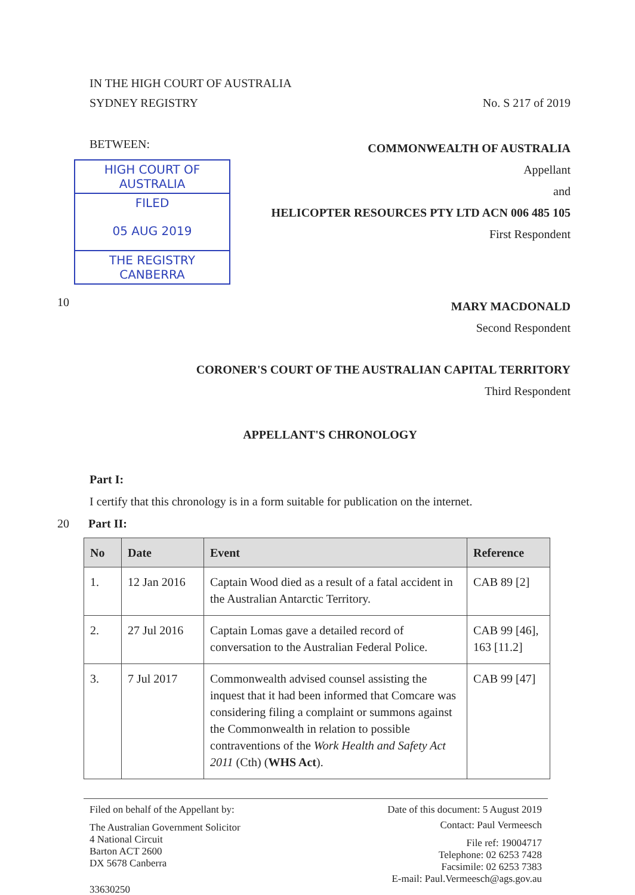IN THE HIGH COURT OF AUSTRALIA
SYDNEY REGISTRY No. S 217 of 2019
BETWEEN:
HIGH COURT OF AUSTRALIA
FILED
05 AUG 2019
THE REGISTRY CANBERRA
COMMONWEALTH OF AUSTRALIA
Appellant
and
HELICOPTER RESOURCES PTY LTD ACN 006 485 105
First Respondent
10
MARY MACDONALD
Second Respondent
CORONER'S COURT OF THE AUSTRALIAN CAPITAL TERRITORY
Third Respondent
APPELLANT'S CHRONOLOGY
Part I:
I certify that this chronology is in a form suitable for publication on the internet.
20 Part II:
| No | Date | Event | Reference |
| --- | --- | --- | --- |
| 1. | 12 Jan 2016 | Captain Wood died as a result of a fatal accident in the Australian Antarctic Territory. | CAB 89 [2] |
| 2. | 27 Jul 2016 | Captain Lomas gave a detailed record of conversation to the Australian Federal Police. | CAB 99 [46], 163 [11.2] |
| 3. | 7 Jul 2017 | Commonwealth advised counsel assisting the inquest that it had been informed that Comcare was considering filing a complaint or summons against the Commonwealth in relation to possible contraventions of the Work Health and Safety Act 2011 (Cth) ( WHS Act ). | CAB 99 [47] |
Filed on behalf of the Appellant by:
The Australian Government Solicitor
4 National Circuit
Barton ACT 2600
DX 5678 Canberra
33630250
Date of this document: 5 August 2019
Contact: Paul Vermeesch
File ref: 19004717
Telephone: 02 6253 7428
Facsimile: 02 6253 7383
E-mail: Paul.Vermeesch@ags.gov.au